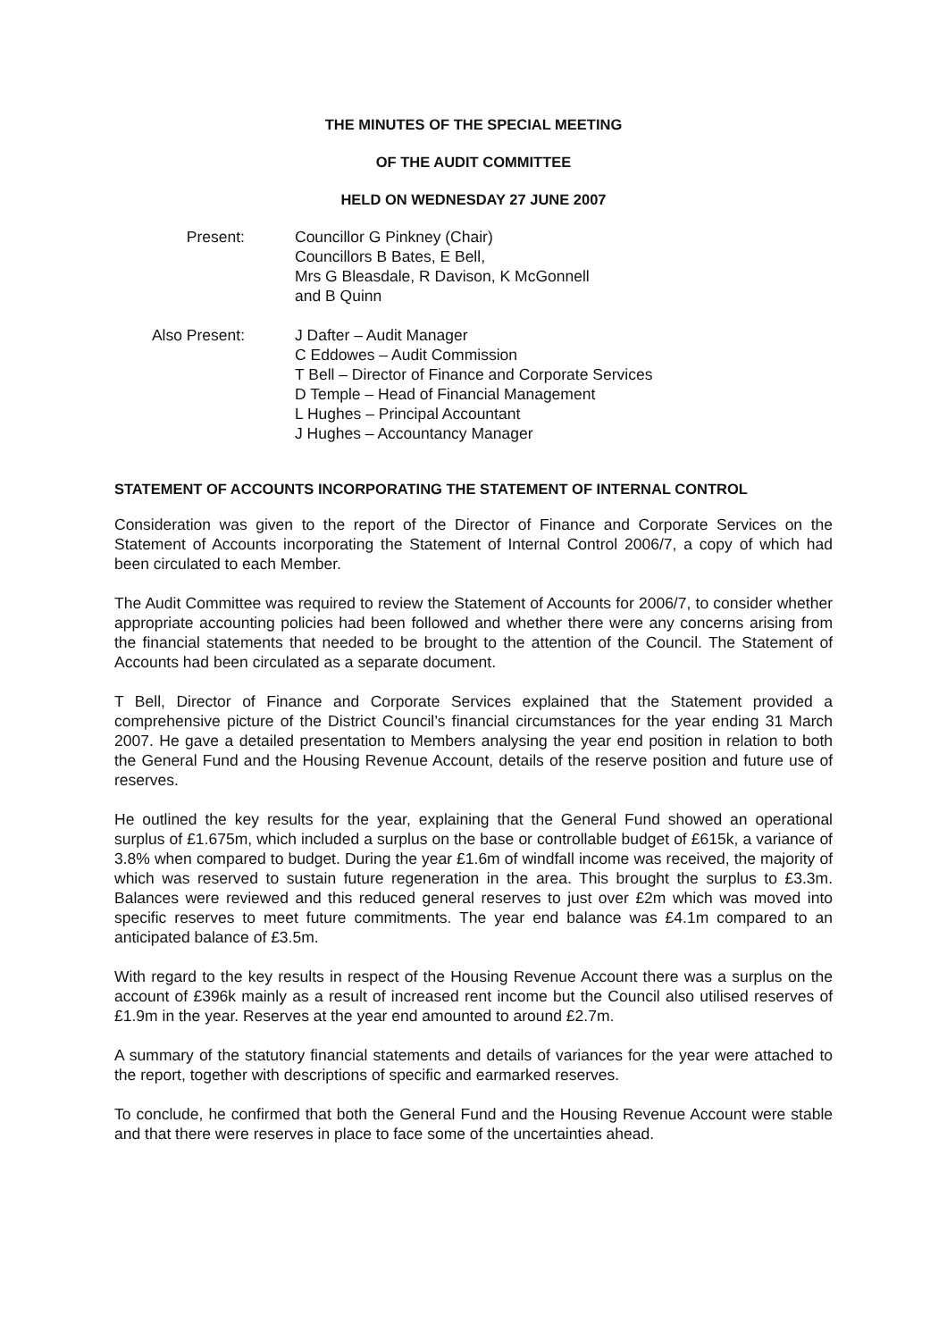THE MINUTES OF THE SPECIAL MEETING
OF THE AUDIT COMMITTEE
HELD ON WEDNESDAY 27 JUNE 2007
Present: Councillor G Pinkney (Chair)
Councillors B Bates, E Bell,
Mrs G Bleasdale, R Davison, K McGonnell
and B Quinn
Also Present: J Dafter – Audit Manager
C Eddowes – Audit Commission
T Bell – Director of Finance and Corporate Services
D Temple – Head of Financial Management
L Hughes – Principal Accountant
J Hughes – Accountancy Manager
STATEMENT OF ACCOUNTS INCORPORATING THE STATEMENT OF INTERNAL CONTROL
Consideration was given to the report of the Director of Finance and Corporate Services on the Statement of Accounts incorporating the Statement of Internal Control 2006/7, a copy of which had been circulated to each Member.
The Audit Committee was required to review the Statement of Accounts for 2006/7, to consider whether appropriate accounting policies had been followed and whether there were any concerns arising from the financial statements that needed to be brought to the attention of the Council. The Statement of Accounts had been circulated as a separate document.
T Bell, Director of Finance and Corporate Services explained that the Statement provided a comprehensive picture of the District Council’s financial circumstances for the year ending 31 March 2007. He gave a detailed presentation to Members analysing the year end position in relation to both the General Fund and the Housing Revenue Account, details of the reserve position and future use of reserves.
He outlined the key results for the year, explaining that the General Fund showed an operational surplus of £1.675m, which included a surplus on the base or controllable budget of £615k, a variance of 3.8% when compared to budget. During the year £1.6m of windfall income was received, the majority of which was reserved to sustain future regeneration in the area. This brought the surplus to £3.3m. Balances were reviewed and this reduced general reserves to just over £2m which was moved into specific reserves to meet future commitments. The year end balance was £4.1m compared to an anticipated balance of £3.5m.
With regard to the key results in respect of the Housing Revenue Account there was a surplus on the account of £396k mainly as a result of increased rent income but the Council also utilised reserves of £1.9m in the year. Reserves at the year end amounted to around £2.7m.
A summary of the statutory financial statements and details of variances for the year were attached to the report, together with descriptions of specific and earmarked reserves.
To conclude, he confirmed that both the General Fund and the Housing Revenue Account were stable and that there were reserves in place to face some of the uncertainties ahead.